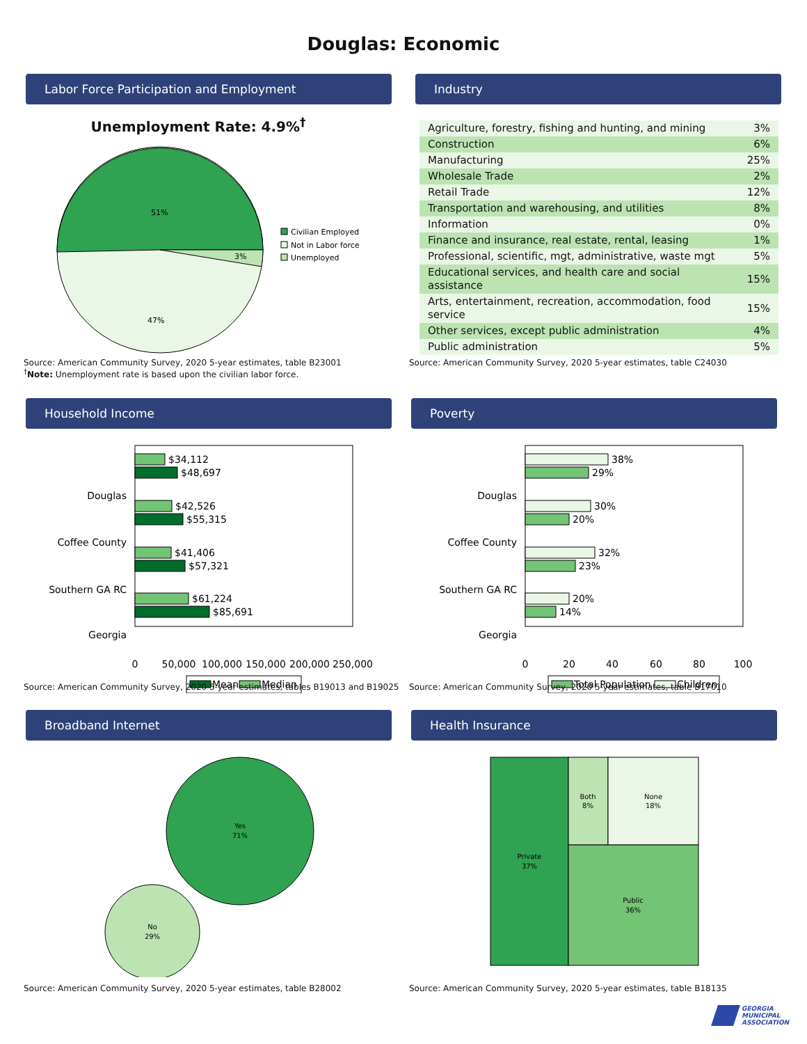Douglas: Economic
Labor Force Participation and Employment
Unemployment Rate: 4.9%<sup>†</sup>
51%
3%
47%
Civilian Employed
Not in Labor force
Unemployed
Source: American Community Survey, 2020 5-year estimates, table B23001
<sup>†</sup> Note: Unemployment rate is based upon the civilian labor force.
Industry
| Agriculture, forestry, fishing and hunting, and mining | 3% |
| Construction | 6% |
| Manufacturing | 25% |
| Wholesale Trade | 2% |
| Retail Trade | 12% |
| Transportation and warehousing, and utilities | 8% |
| Information | 0% |
| Finance and insurance, real estate, rental, leasing | 1% |
| Professional, scientific, mgt, administrative, waste mgt | 5% |
| Educational services, and health care and social assistance | 15% |
| Arts, entertainment, recreation, accommodation, food service | 15% |
| Other services, except public administration | 4% |
| Public administration | 5% |
Source: American Community Survey, 2020 5-year estimates, table C24030
Household Income
Douglas
Coffee County
Southern GA RC
Georgia
$34,112
$48,697
$42,526
$55,315
$41,406
$57,321
$61,224
$85,691
0
50,000
100,000
150,000
200,000
250,000
Mean
Median
Source: American Community Survey, 2020 5-year estimates, tables B19013 and B19025
Poverty
Douglas
Coffee County
Southern GA RC
Georgia
38%
29%
30%
20%
32%
23%
20%
14%
0
20
40
60
80
100
Total Population
Children
Source: American Community Survey, 2020 5-year estimates, table B17010
Broadband Internet
Yes
71%
No
29%
Source: American Community Survey, 2020 5-year estimates, table B28002
Health Insurance
Private
37%
Both
8%
None
18%
Public
36%
Source: American Community Survey, 2020 5-year estimates, table B18135
GEORGIA
MUNICIPAL
ASSOCIATION